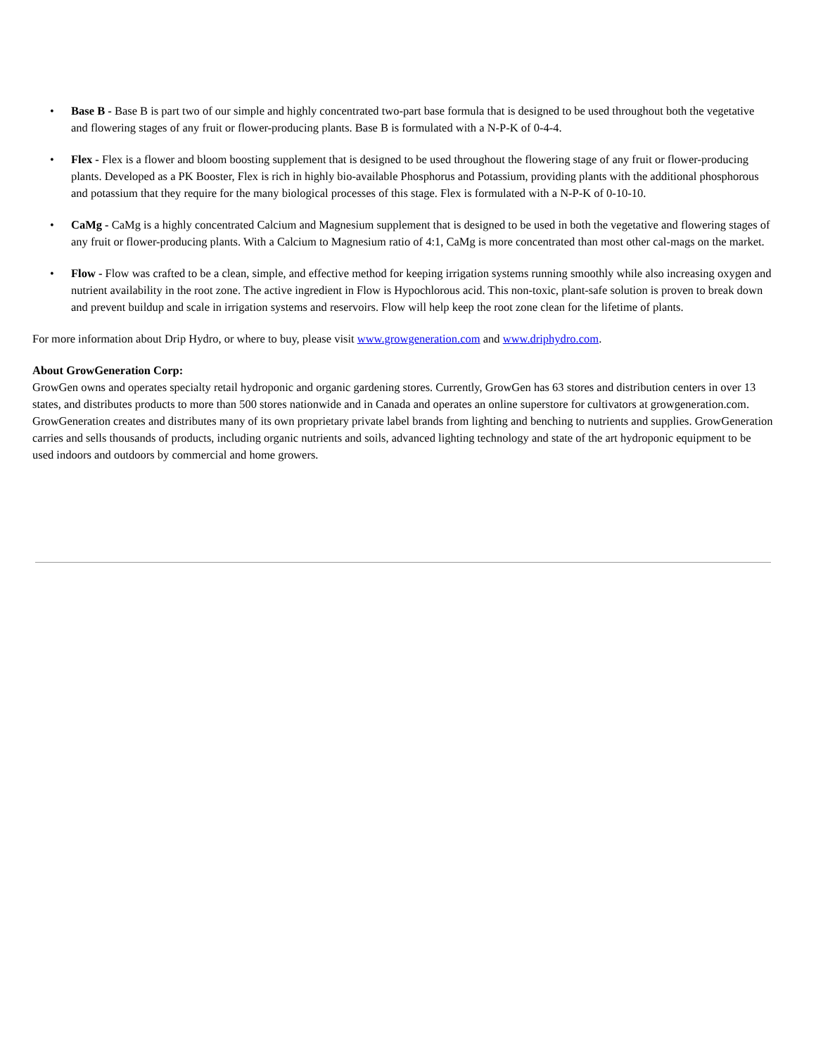• Base B - Base B is part two of our simple and highly concentrated two-part base formula that is designed to be used throughout both the vegetative and flowering stages of any fruit or flower-producing plants. Base B is formulated with a N-P-K of 0-4-4.
• Flex - Flex is a flower and bloom boosting supplement that is designed to be used throughout the flowering stage of any fruit or flower-producing plants. Developed as a PK Booster, Flex is rich in highly bio-available Phosphorus and Potassium, providing plants with the additional phosphorous and potassium that they require for the many biological processes of this stage. Flex is formulated with a N-P-K of 0-10-10.
• CaMg - CaMg is a highly concentrated Calcium and Magnesium supplement that is designed to be used in both the vegetative and flowering stages of any fruit or flower-producing plants. With a Calcium to Magnesium ratio of 4:1, CaMg is more concentrated than most other cal-mags on the market.
• Flow - Flow was crafted to be a clean, simple, and effective method for keeping irrigation systems running smoothly while also increasing oxygen and nutrient availability in the root zone. The active ingredient in Flow is Hypochlorous acid. This non-toxic, plant-safe solution is proven to break down and prevent buildup and scale in irrigation systems and reservoirs. Flow will help keep the root zone clean for the lifetime of plants.
For more information about Drip Hydro, or where to buy, please visit www.growgeneration.com and www.driphydro.com.
About GrowGeneration Corp:
GrowGen owns and operates specialty retail hydroponic and organic gardening stores. Currently, GrowGen has 63 stores and distribution centers in over 13 states, and distributes products to more than 500 stores nationwide and in Canada and operates an online superstore for cultivators at growgeneration.com. GrowGeneration creates and distributes many of its own proprietary private label brands from lighting and benching to nutrients and supplies. GrowGeneration carries and sells thousands of products, including organic nutrients and soils, advanced lighting technology and state of the art hydroponic equipment to be used indoors and outdoors by commercial and home growers.